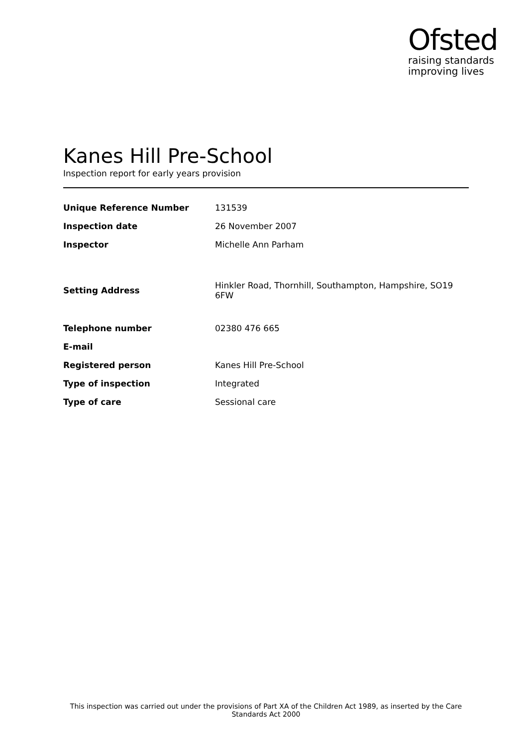Ofsted
raising standards
improving lives
Kanes Hill Pre-School
Inspection report for early years provision
| Unique Reference Number | 131539 |
| Inspection date | 26 November 2007 |
| Inspector | Michelle Ann Parham |
| Setting Address | Hinkler Road, Thornhill, Southampton, Hampshire, SO19 6FW |
| Telephone number | 02380 476 665 |
| E-mail | |
| Registered person | Kanes Hill Pre-School |
| Type of inspection | Integrated |
| Type of care | Sessional care |
This inspection was carried out under the provisions of Part XA of the Children Act 1989, as inserted by the Care Standards Act 2000